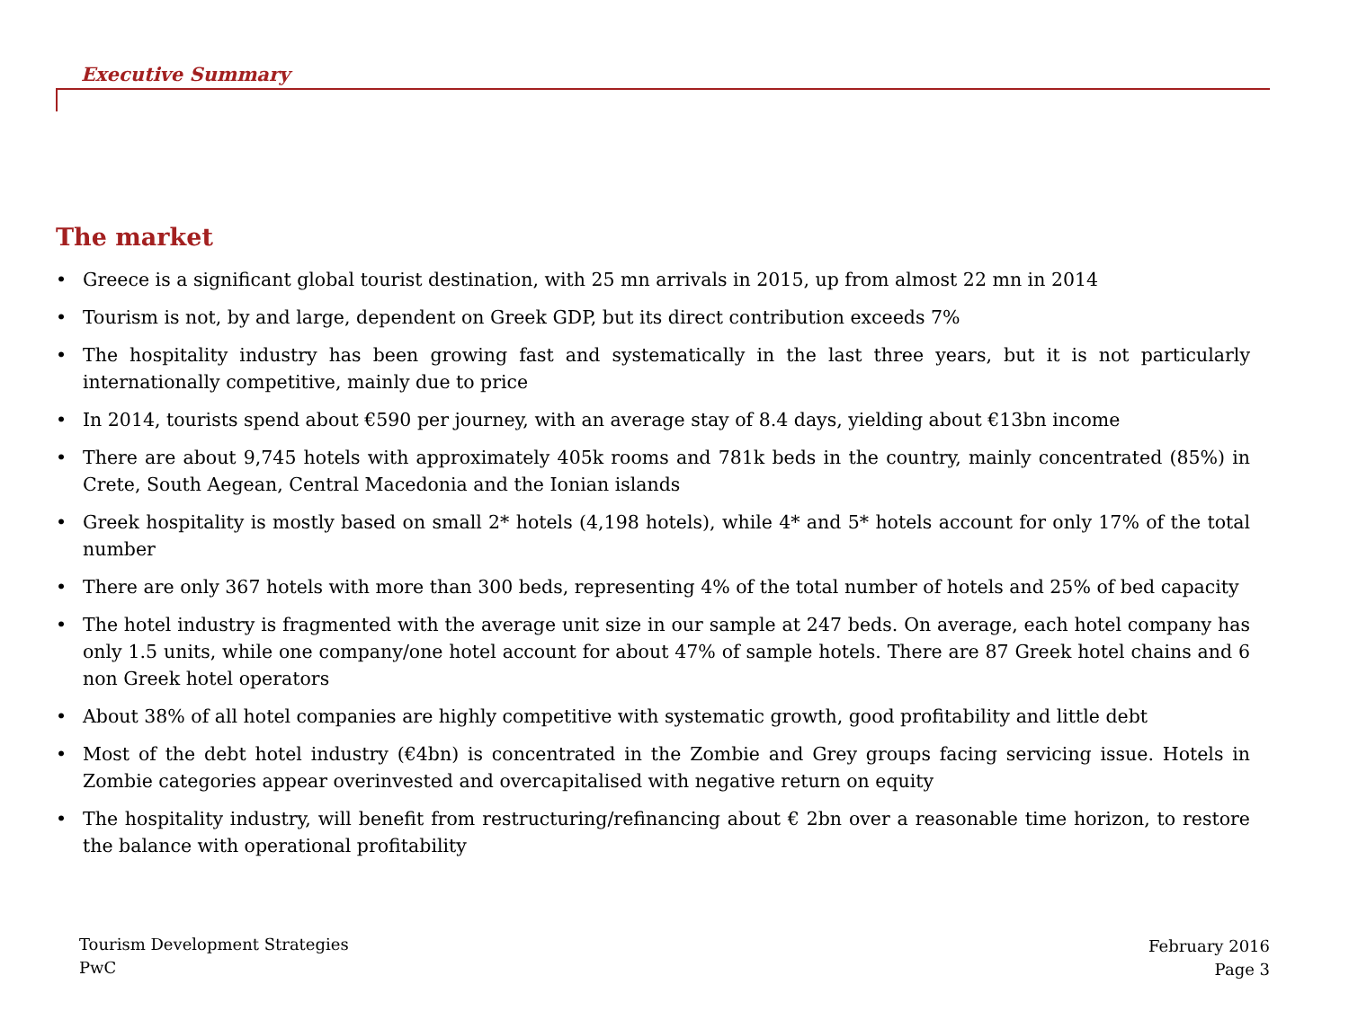Executive Summary
The market
• Greece is a significant global tourist destination, with 25 mn arrivals in 2015, up from almost 22 mn in 2014
• Tourism is not, by and large, dependent on Greek GDP, but its direct contribution exceeds 7%
• The hospitality industry has been growing fast and systematically in the last three years, but it is not particularly internationally competitive, mainly due to price
• In 2014, tourists spend about €590 per journey, with an average stay of 8.4 days, yielding about €13bn income
• There are about 9,745 hotels with approximately 405k rooms and 781k beds in the country, mainly concentrated (85%) in Crete, South Aegean, Central Macedonia and the Ionian islands
• Greek hospitality is mostly based on small 2* hotels (4,198 hotels), while 4* and 5* hotels account for only 17% of the total number
• There are only 367 hotels with more than 300 beds, representing 4% of the total number of hotels and 25% of bed capacity
• The hotel industry is fragmented with the average unit size in our sample at 247 beds. On average, each hotel company has only 1.5 units, while one company/one hotel account for about 47% of sample hotels. There are 87 Greek hotel chains and 6 non Greek hotel operators
• About 38% of all hotel companies are highly competitive with systematic growth, good profitability and little debt
• Most of the debt hotel industry (€4bn) is concentrated in the Zombie and Grey groups facing servicing issue. Hotels in Zombie categories appear overinvested and overcapitalised with negative return on equity
• The hospitality industry, will benefit from restructuring/refinancing about € 2bn over a reasonable time horizon, to restore the balance with operational profitability
Tourism Development Strategies
PwC
February 2016
Page 3